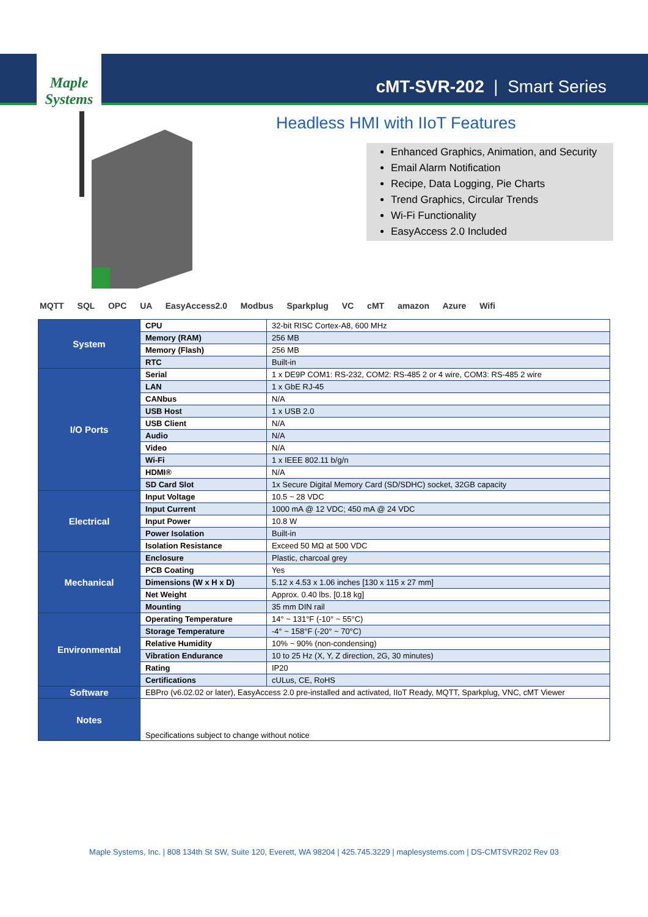Maple Systems
cMT-SVR-202 | Smart Series
Headless HMI with IIoT Features
Enhanced Graphics, Animation, and Security
Email Alarm Notification
Recipe, Data Logging, Pie Charts
Trend Graphics, Circular Trends
Wi-Fi Functionality
EasyAccess 2.0 Included
MQTT SQL OPC UA EasyAccess2.0 Modbus Sparkplug VC cMT amazon Azure Wifi
| System | CPU | 32-bit RISC Cortex-A8, 600 MHz |
| | Memory (RAM) | 256 MB |
| | Memory (Flash) | 256 MB |
| | RTC | Built-in |
| I/O Ports | Serial | 1 x DE9P COM1: RS-232, COM2: RS-485 2 or 4 wire, COM3: RS-485 2 wire |
| | LAN | 1 x GbE RJ-45 |
| | CANbus | N/A |
| | USB Host | 1 x USB 2.0 |
| | USB Client | N/A |
| | Audio | N/A |
| | Video | N/A |
| | Wi-Fi | 1 x IEEE 802.11 b/g/n |
| | HDMI® | N/A |
| | SD Card Slot | 1x Secure Digital Memory Card (SD/SDHC) socket, 32GB capacity |
| Electrical | Input Voltage | 10.5 ~ 28 VDC |
| | Input Current | 1000 mA @ 12 VDC; 450 mA @ 24 VDC |
| | Input Power | 10.8 W |
| | Power Isolation | Built-in |
| | Isolation Resistance | Exceed 50 MΩ at 500 VDC |
| Mechanical | Enclosure | Plastic, charcoal grey |
| | PCB Coating | Yes |
| | Dimensions (W x H x D) | 5.12 x 4.53 x 1.06 inches [130 x 115 x 27 mm] |
| | Net Weight | Approx. 0.40 lbs. [0.18 kg] |
| | Mounting | 35 mm DIN rail |
| Environmental | Operating Temperature | 14° ~ 131°F (-10° ~ 55°C) |
| | Storage Temperature | -4° ~ 158°F (-20° ~ 70°C) |
| | Relative Humidity | 10% ~ 90% (non-condensing) |
| | Vibration Endurance | 10 to 25 Hz (X, Y, Z direction, 2G, 30 minutes) |
| | Rating | IP20 |
| | Certifications | cULus, CE, RoHS |
| Software | EBPro (v6.02.02 or later), EasyAccess 2.0 pre-installed and activated, IIoT Ready, MQTT, Sparkplug, VNC, cMT Viewer | |
| Notes | Specifications subject to change without notice | |
Maple Systems, Inc. | 808 134th St SW, Suite 120, Everett, WA 98204 | 425.745.3229 | maplesystems.com | DS-CMTSVR202 Rev 03